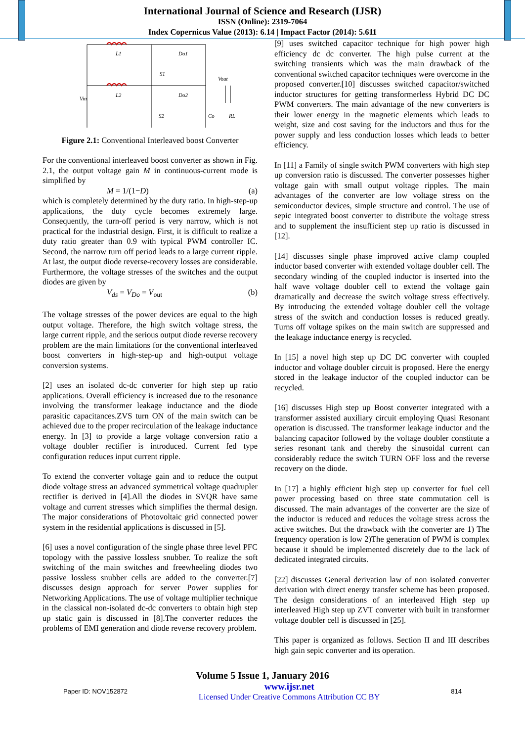International Journal of Science and Research (IJSR)
ISSN (Online): 2319-7064
Index Copernicus Value (2013): 6.14 | Impact Factor (2014): 5.611
L1
L2
Do1
Do2
S1
S2
Vout
Vin
Co
RL
Figure 2.1: Conventional Interleaved boost Converter
For the conventional interleaved boost converter as shown in Fig. 2.1, the output voltage gain M in continuous-current mode is simplified by
M = 1/(1−D) (a)
which is completely determined by the duty ratio. In high-step-up applications, the duty cycle becomes extremely large. Consequently, the turn-off period is very narrow, which is not practical for the industrial design. First, it is difficult to realize a duty ratio greater than 0.9 with typical PWM controller IC. Second, the narrow turn off period leads to a large current ripple. At last, the output diode reverse-recovery losses are considerable. Furthermore, the voltage stresses of the switches and the output diodes are given by
V<sub>ds</sub> = V<sub>Do</sub> = V<sub>out</sub> (b)
The voltage stresses of the power devices are equal to the high output voltage. Therefore, the high switch voltage stress, the large current ripple, and the serious output diode reverse recovery problem are the main limitations for the conventional interleaved boost converters in high-step-up and high-output voltage conversion systems.
[2] uses an isolated dc-dc converter for high step up ratio applications. Overall efficiency is increased due to the resonance involving the transformer leakage inductance and the diode parasitic capacitances.ZVS turn ON of the main switch can be achieved due to the proper recirculation of the leakage inductance energy. In [3] to provide a large voltage conversion ratio a voltage doubler rectifier is introduced. Current fed type configuration reduces input current ripple.
To extend the converter voltage gain and to reduce the output diode voltage stress an advanced symmetrical voltage quadrupler rectifier is derived in [4].All the diodes in SVQR have same voltage and current stresses which simplifies the thermal design. The major considerations of Photovoltaic grid connected power system in the residential applications is discussed in [5].
[6] uses a novel configuration of the single phase three level PFC topology with the passive lossless snubber. To realize the soft switching of the main switches and freewheeling diodes two passive lossless snubber cells are added to the converter.[7] discusses design approach for server Power supplies for Networking Applications. The use of voltage multiplier technique in the classical non-isolated dc-dc converters to obtain high step up static gain is discussed in [8].The converter reduces the problems of EMI generation and diode reverse recovery problem.
[9] uses switched capacitor technique for high power high efficiency dc dc converter. The high pulse current at the switching transients which was the main drawback of the conventional switched capacitor techniques were overcome in the proposed converter.[10] discusses switched capacitor/switched inductor structures for getting transformerless Hybrid DC DC PWM converters. The main advantage of the new converters is their lower energy in the magnetic elements which leads to weight, size and cost saving for the inductors and thus for the power supply and less conduction losses which leads to better efficiency.
In [11] a Family of single switch PWM converters with high step up conversion ratio is discussed. The converter possesses higher voltage gain with small output voltage ripples. The main advantages of the converter are low voltage stress on the semiconductor devices, simple structure and control. The use of sepic integrated boost converter to distribute the voltage stress and to supplement the insufficient step up ratio is discussed in [12].
[14] discusses single phase improved active clamp coupled inductor based converter with extended voltage doubler cell. The secondary winding of the coupled inductor is inserted into the half wave voltage doubler cell to extend the voltage gain dramatically and decrease the switch voltage stress effectively. By introducing the extended voltage doubler cell the voltage stress of the switch and conduction losses is reduced greatly. Turns off voltage spikes on the main switch are suppressed and the leakage inductance energy is recycled.
In [15] a novel high step up DC DC converter with coupled inductor and voltage doubler circuit is proposed. Here the energy stored in the leakage inductor of the coupled inductor can be recycled.
[16] discusses High step up Boost converter integrated with a transformer assisted auxiliary circuit employing Quasi Resonant operation is discussed. The transformer leakage inductor and the balancing capacitor followed by the voltage doubler constitute a series resonant tank and thereby the sinusoidal current can considerably reduce the switch TURN OFF loss and the reverse recovery on the diode.
In [17] a highly efficient high step up converter for fuel cell power processing based on three state commutation cell is discussed. The main advantages of the converter are the size of the inductor is reduced and reduces the voltage stress across the active switches. But the drawback with the converter are 1) The frequency operation is low 2)The generation of PWM is complex because it should be implemented discretely due to the lack of dedicated integrated circuits.
[22] discusses General derivation law of non isolated converter derivation with direct energy transfer scheme has been proposed. The design considerations of an interleaved High step up interleaved High step up ZVT converter with built in transformer voltage doubler cell is discussed in [25].
This paper is organized as follows. Section II and III describes high gain sepic converter and its operation.
Volume 5 Issue 1, January 2016
Paper ID: NOV152872
www.ijsr.net
Licensed Under Creative Commons Attribution CC BY
814